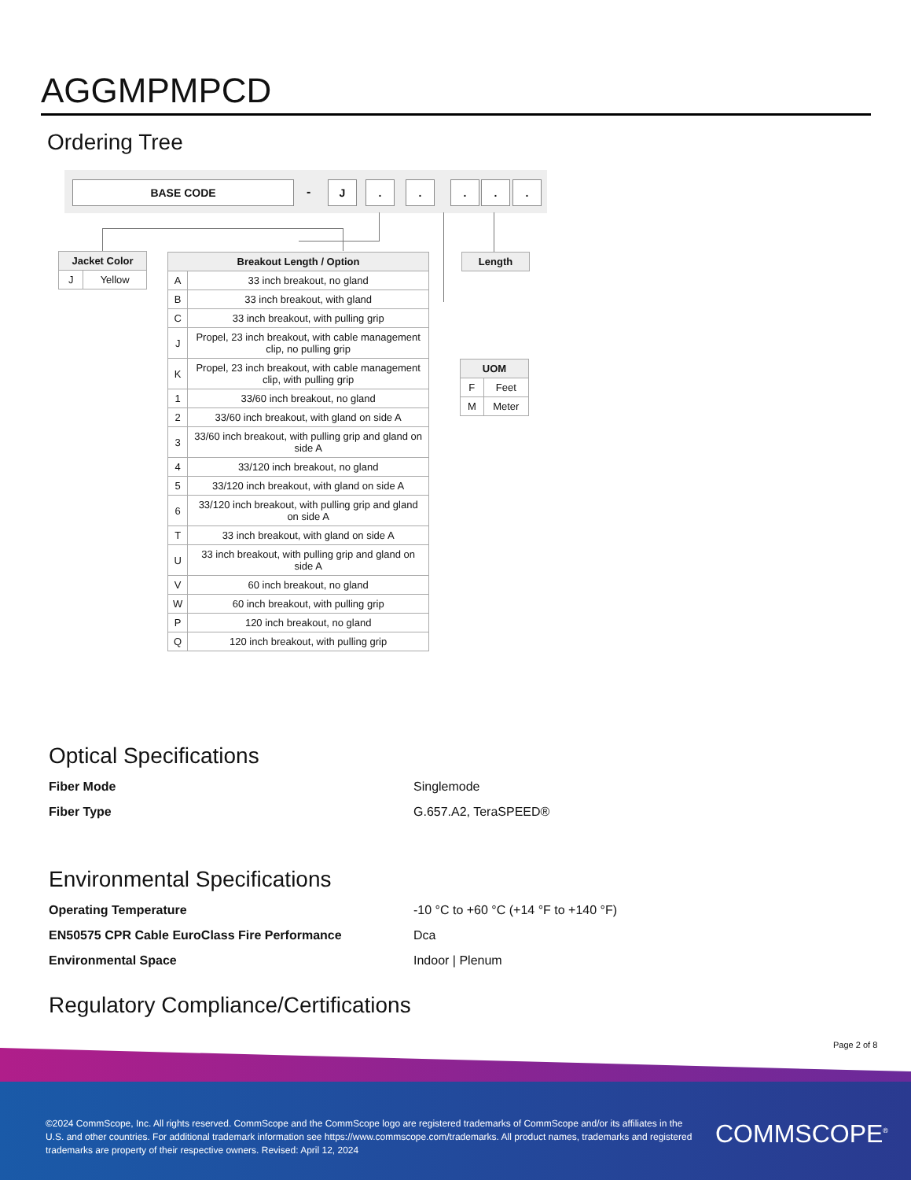AGGMPMPCD
Ordering Tree
BASE CODE - J . . . . .
| Jacket Color | |
| --- | --- |
| J | Yellow |
| Breakout Length / Option | |
| --- | --- |
| A | 33 inch breakout, no gland |
| B | 33 inch breakout, with gland |
| C | 33 inch breakout, with pulling grip |
| J | Propel, 23 inch breakout, with cable management clip, no pulling grip |
| K | Propel, 23 inch breakout, with cable management clip, with pulling grip |
| 1 | 33/60 inch breakout, no gland |
| 2 | 33/60 inch breakout, with gland on side A |
| 3 | 33/60 inch breakout, with pulling grip and gland on side A |
| 4 | 33/120 inch breakout, no gland |
| 5 | 33/120 inch breakout, with gland on side A |
| 6 | 33/120 inch breakout, with pulling grip and gland on side A |
| T | 33 inch breakout, with gland on side A |
| U | 33 inch breakout, with pulling grip and gland on side A |
| V | 60 inch breakout, no gland |
| W | 60 inch breakout, with pulling grip |
| P | 120 inch breakout, no gland |
| Q | 120 inch breakout, with pulling grip |
| Length |
| --- |
| UOM | |
| --- | --- |
| F | Feet |
| M | Meter |
Optical Specifications
Fiber Mode Singlemode
Fiber Type G.657.A2, TeraSPEED®
Environmental Specifications
Operating Temperature -10 °C to +60 °C (+14 °F to +140 °F)
EN50575 CPR Cable EuroClass Fire Performance Dca
Environmental Space Indoor | Plenum
Regulatory Compliance/Certifications
Page 2 of 8
©2024 CommScope, Inc. All rights reserved. CommScope and the CommScope logo are registered trademarks of CommScope and/or its affiliates in the U.S. and other countries. For additional trademark information see https://www.commscope.com/trademarks. All product names, trademarks and registered trademarks are property of their respective owners. Revised: April 12, 2024
COMMSCOPE<sup>®</sup>